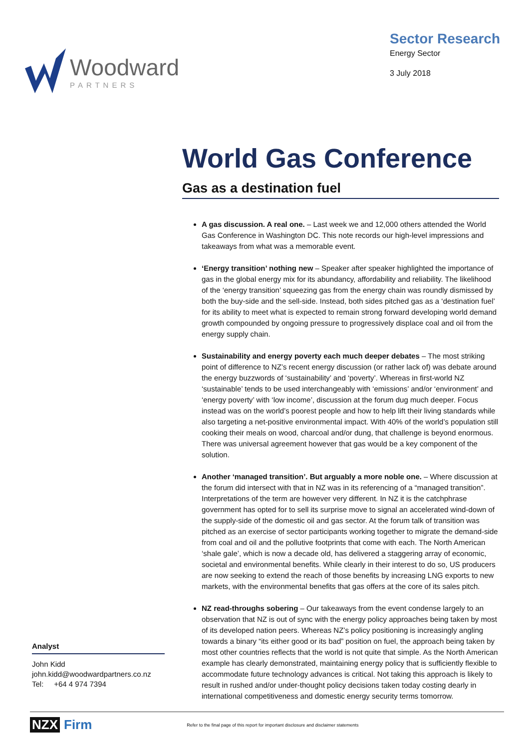Woodward
PARTNERS
Sector Research
Energy Sector
3 July 2018
World Gas Conference
Gas as a destination fuel
A gas discussion. A real one. – Last week we and 12,000 others attended the World Gas Conference in Washington DC. This note records our high-level impressions and takeaways from what was a memorable event.
‘Energy transition’ nothing new – Speaker after speaker highlighted the importance of gas in the global energy mix for its abundancy, affordability and reliability. The likelihood of the ‘energy transition’ squeezing gas from the energy chain was roundly dismissed by both the buy-side and the sell-side. Instead, both sides pitched gas as a ‘destination fuel’ for its ability to meet what is expected to remain strong forward developing world demand growth compounded by ongoing pressure to progressively displace coal and oil from the energy supply chain.
Sustainability and energy poverty each much deeper debates – The most striking point of difference to NZ’s recent energy discussion (or rather lack of) was debate around the energy buzzwords of ‘sustainability’ and ‘poverty’. Whereas in first-world NZ ‘sustainable’ tends to be used interchangeably with ‘emissions’ and/or ‘environment’ and ‘energy poverty’ with ‘low income’, discussion at the forum dug much deeper. Focus instead was on the world’s poorest people and how to help lift their living standards while also targeting a net-positive environmental impact. With 40% of the world’s population still cooking their meals on wood, charcoal and/or dung, that challenge is beyond enormous. There was universal agreement however that gas would be a key component of the solution.
Another ‘managed transition’. But arguably a more noble one. – Where discussion at the forum did intersect with that in NZ was in its referencing of a “managed transition”. Interpretations of the term are however very different. In NZ it is the catchphrase government has opted for to sell its surprise move to signal an accelerated wind-down of the supply-side of the domestic oil and gas sector. At the forum talk of transition was pitched as an exercise of sector participants working together to migrate the demand-side from coal and oil and the pollutive footprints that come with each. The North American ‘shale gale’, which is now a decade old, has delivered a staggering array of economic, societal and environmental benefits. While clearly in their interest to do so, US producers are now seeking to extend the reach of those benefits by increasing LNG exports to new markets, with the environmental benefits that gas offers at the core of its sales pitch.
NZ read-throughs sobering – Our takeaways from the event condense largely to an observation that NZ is out of sync with the energy policy approaches being taken by most of its developed nation peers. Whereas NZ’s policy positioning is increasingly angling towards a binary “its either good or its bad” position on fuel, the approach being taken by most other countries reflects that the world is not quite that simple. As the North American example has clearly demonstrated, maintaining energy policy that is sufficiently flexible to accommodate future technology advances is critical. Not taking this approach is likely to result in rushed and/or under-thought policy decisions taken today costing dearly in international competitiveness and domestic energy security terms tomorrow.
Analyst
John Kidd
john.kidd@woodwardpartners.co.nz
Tel: +64 4 974 7394
NZX Firm Refer to the final page of this report for important disclosure and disclaimer statements